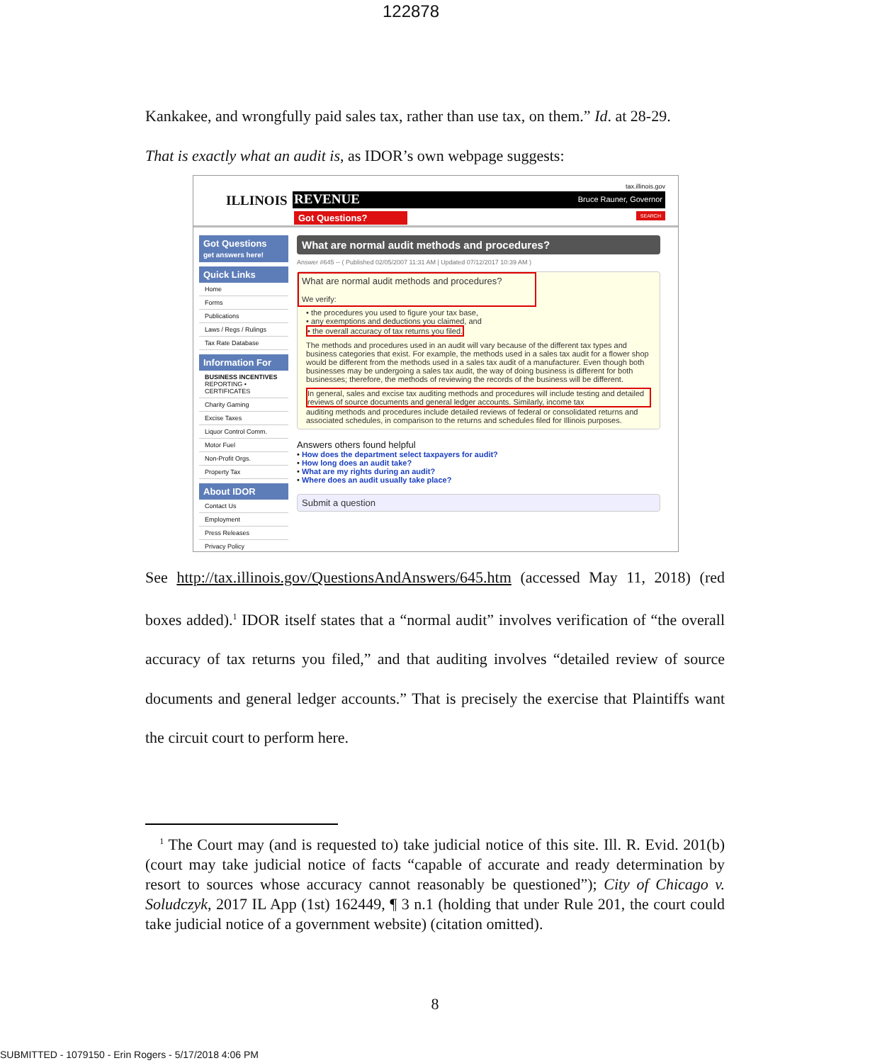122878
Kankakee, and wrongfully paid sales tax, rather than use tax, on them.” Id. at 28-29.
That is exactly what an audit is, as IDOR’s own webpage suggests:
tax.illinois.gov
ILLINOIS REVENUE Bruce Rauner, Governor
Got Questions? SEARCH
Got Questions
get answers here!
Quick Links
Home
Forms
Publications
Laws / Regs / Rulings
Tax Rate Database
Information For
BUSINESS INCENTIVES REPORTING • CERTIFICATES
Charity Gaming
Excise Taxes
Liquor Control Comm.
Motor Fuel
Non-Profit Orgs.
Property Tax
About IDOR
Contact Us
Employment
Press Releases
Privacy Policy
What are normal audit methods and procedures?
Answer #645 -- ( Published 02/05/2007 11:31 AM | Updated 07/12/2017 10:39 AM )
What are normal audit methods and procedures?
We verify:
• the procedures you used to figure your tax base,
• any exemptions and deductions you claimed, and
• the overall accuracy of tax returns you filed.
The methods and procedures used in an audit will vary because of the different tax types and business categories that exist. For example, the methods used in a sales tax audit for a flower shop would be different from the methods used in a sales tax audit of a manufacturer. Even though both businesses may be undergoing a sales tax audit, the way of doing business is different for both businesses; therefore, the methods of reviewing the records of the business will be different.
In general, sales and excise tax auditing methods and procedures will include testing and detailed reviews of source documents and general ledger accounts. Similarly, income tax auditing methods and procedures include detailed reviews of federal or consolidated returns and associated schedules, in comparison to the returns and schedules filed for Illinois purposes.
Answers others found helpful
• How does the department select taxpayers for audit?
• How long does an audit take?
• What are my rights during an audit?
• Where does an audit usually take place?
Submit a question
See http://tax.illinois.gov/QuestionsAndAnswers/645.htm (accessed May 11, 2018) (red boxes added).<sup>1</sup> IDOR itself states that a “normal audit” involves verification of “the overall accuracy of tax returns you filed,” and that auditing involves “detailed review of source documents and general ledger accounts.” That is precisely the exercise that Plaintiffs want the circuit court to perform here.
<sup>1</sup> The Court may (and is requested to) take judicial notice of this site. Ill. R. Evid. 201(b) (court may take judicial notice of facts “capable of accurate and ready determination by resort to sources whose accuracy cannot reasonably be questioned”); City of Chicago v. Soludczyk, 2017 IL App (1st) 162449, ¶ 3 n.1 (holding that under Rule 201, the court could take judicial notice of a government website) (citation omitted).
8
SUBMITTED - 1079150 - Erin Rogers - 5/17/2018 4:06 PM